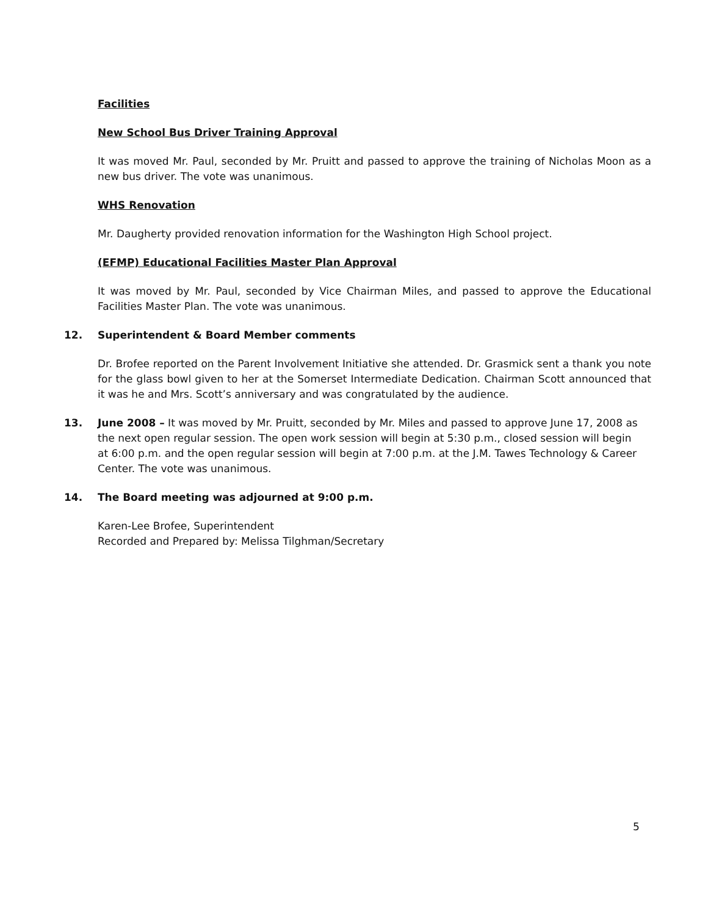Facilities
New School Bus Driver Training Approval
It was moved Mr. Paul, seconded by Mr. Pruitt and passed to approve the training of Nicholas Moon as a new bus driver. The vote was unanimous.
WHS Renovation
Mr. Daugherty provided renovation information for the Washington High School project.
(EFMP) Educational Facilities Master Plan Approval
It was moved by Mr. Paul, seconded by Vice Chairman Miles, and passed to approve the Educational Facilities Master Plan. The vote was unanimous.
12. Superintendent & Board Member comments
Dr. Brofee reported on the Parent Involvement Initiative she attended. Dr. Grasmick sent a thank you note for the glass bowl given to her at the Somerset Intermediate Dedication. Chairman Scott announced that it was he and Mrs. Scott’s anniversary and was congratulated by the audience.
13. June 2008 – It was moved by Mr. Pruitt, seconded by Mr. Miles and passed to approve June 17, 2008 as the next open regular session. The open work session will begin at 5:30 p.m., closed session will begin at 6:00 p.m. and the open regular session will begin at 7:00 p.m. at the J.M. Tawes Technology & Career Center. The vote was unanimous.
14. The Board meeting was adjourned at 9:00 p.m.
Karen-Lee Brofee, Superintendent
Recorded and Prepared by: Melissa Tilghman/Secretary
5